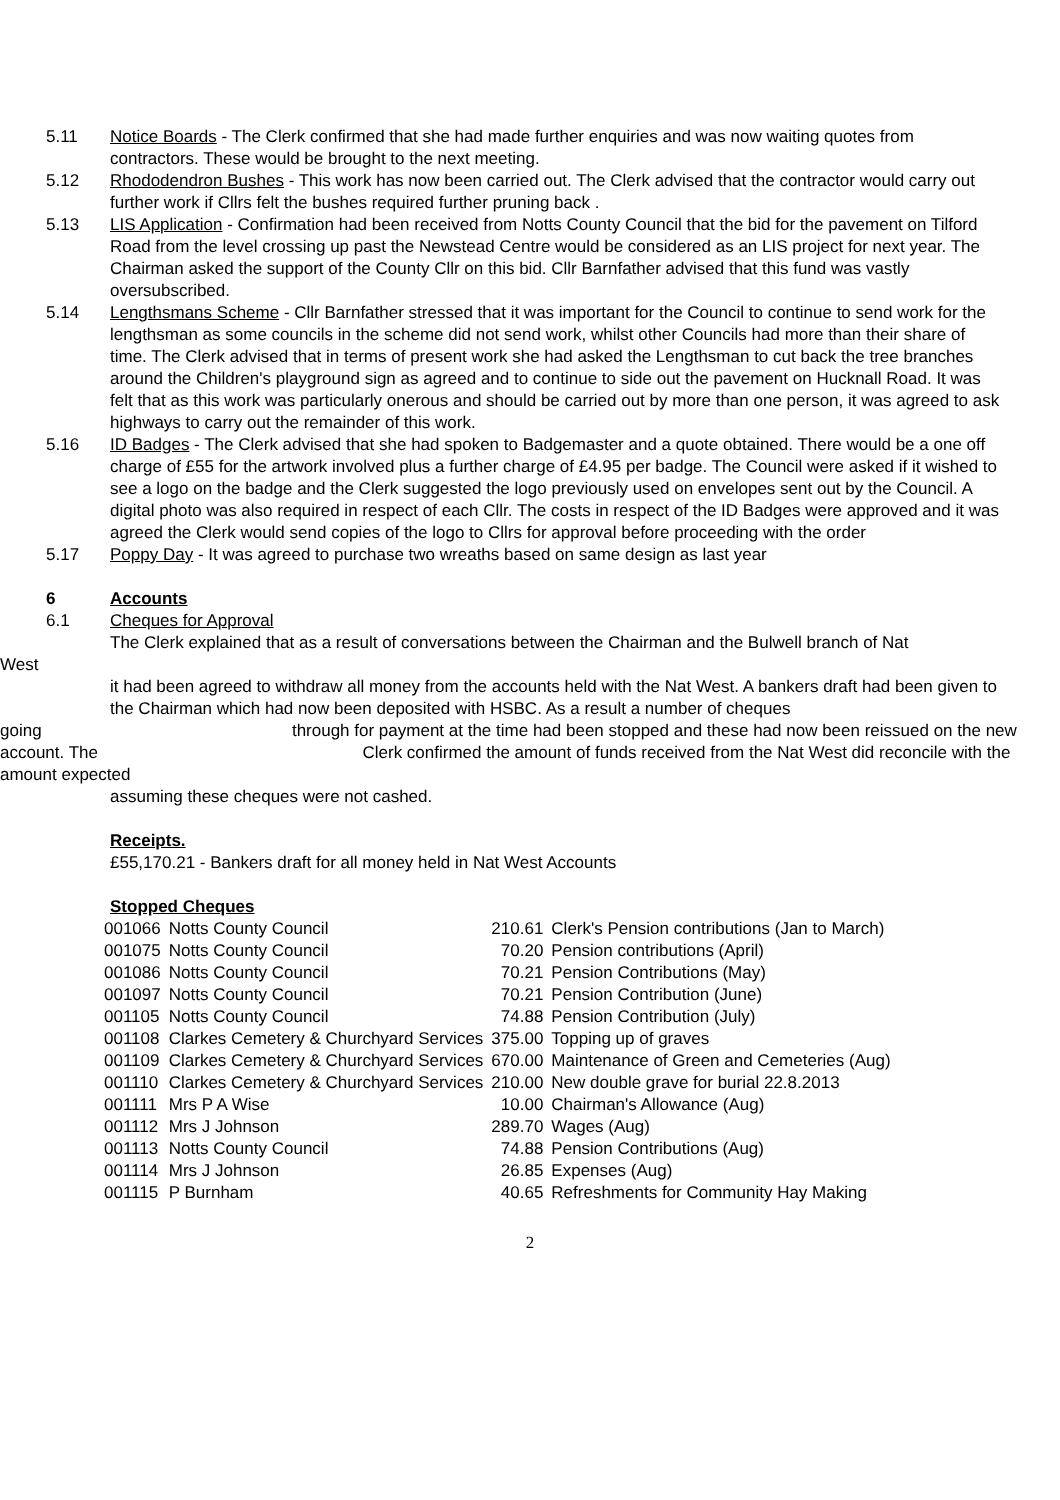5.11 Notice Boards - The Clerk confirmed that she had made further enquiries and was now waiting quotes from contractors. These would be brought to the next meeting.
5.12 Rhododendron Bushes - This work has now been carried out. The Clerk advised that the contractor would carry out further work if Cllrs felt the bushes required further pruning back .
5.13 LIS Application - Confirmation had been received from Notts County Council that the bid for the pavement on Tilford Road from the level crossing up past the Newstead Centre would be considered as an LIS project for next year. The Chairman asked the support of the County Cllr on this bid. Cllr Barnfather advised that this fund was vastly oversubscribed.
5.14 Lengthsmans Scheme - Cllr Barnfather stressed that it was important for the Council to continue to send work for the lengthsman as some councils in the scheme did not send work, whilst other Councils had more than their share of time. The Clerk advised that in terms of present work she had asked the Lengthsman to cut back the tree branches around the Children's playground sign as agreed and to continue to side out the pavement on Hucknall Road. It was felt that as this work was particularly onerous and should be carried out by more than one person, it was agreed to ask highways to carry out the remainder of this work.
5.16 ID Badges - The Clerk advised that she had spoken to Badgemaster and a quote obtained. There would be a one off charge of £55 for the artwork involved plus a further charge of £4.95 per badge. The Council were asked if it wished to see a logo on the badge and the Clerk suggested the logo previously used on envelopes sent out by the Council. A digital photo was also required in respect of each Cllr. The costs in respect of the ID Badges were approved and it was agreed the Clerk would send copies of the logo to Cllrs for approval before proceeding with the order
5.17 Poppy Day - It was agreed to purchase two wreaths based on same design as last year
6 Accounts
6.1 Cheques for Approval
The Clerk explained that as a result of conversations between the Chairman and the Bulwell branch of Nat
West
it had been agreed to withdraw all money from the accounts held with the Nat West. A bankers draft had been given to the Chairman which had now been deposited with HSBC. As a result a number of cheques
going through for payment at the time had been stopped and these had now been reissued on the new
account. The Clerk confirmed the amount of funds received from the Nat West did reconcile with the
amount expected
assuming these cheques were not cashed.
Receipts.
£55,170.21 - Bankers draft for all money held in Nat West Accounts
Stopped Cheques
| 001066 | Notts County Council | 210.61 | Clerk's Pension contributions (Jan to March) |
| 001075 | Notts County Council | 70.20 | Pension contributions (April) |
| 001086 | Notts County Council | 70.21 | Pension Contributions (May) |
| 001097 | Notts County Council | 70.21 | Pension Contribution (June) |
| 001105 | Notts County Council | 74.88 | Pension Contribution (July) |
| 001108 | Clarkes Cemetery & Churchyard Services | 375.00 | Topping up of graves |
| 001109 | Clarkes Cemetery & Churchyard Services | 670.00 | Maintenance of Green and Cemeteries (Aug) |
| 001110 | Clarkes Cemetery & Churchyard Services | 210.00 | New double grave for burial 22.8.2013 |
| 001111 | Mrs P A Wise | 10.00 | Chairman's Allowance (Aug) |
| 001112 | Mrs J Johnson | 289.70 | Wages (Aug) |
| 001113 | Notts County Council | 74.88 | Pension Contributions (Aug) |
| 001114 | Mrs J Johnson | 26.85 | Expenses (Aug) |
| 001115 | P Burnham | 40.65 | Refreshments for Community Hay Making |
2